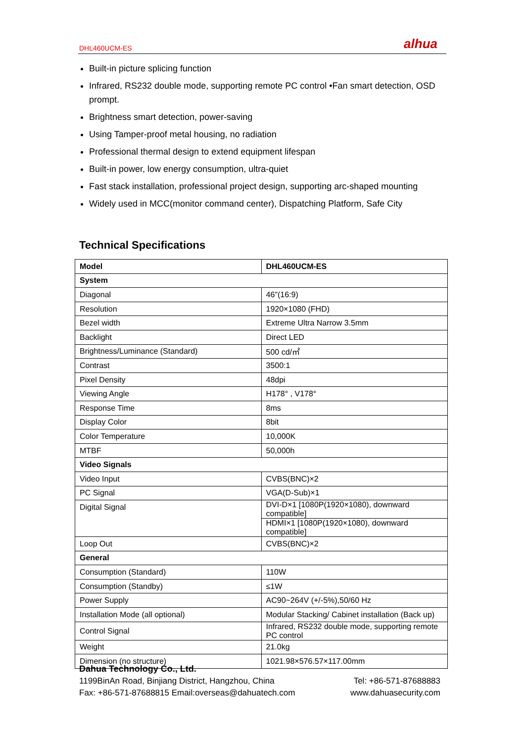DHL460UCM-ES alhua
Built-in picture splicing function
Infrared, RS232 double mode, supporting remote PC control •Fan smart detection, OSD prompt.
Brightness smart detection, power-saving
Using Tamper-proof metal housing, no radiation
Professional thermal design to extend equipment lifespan
Built-in power, low energy consumption, ultra-quiet
Fast stack installation, professional project design, supporting arc-shaped mounting
Widely used in MCC(monitor command center), Dispatching Platform, Safe City
Technical Specifications
| Model | DHL460UCM-ES |
| System | |
| Diagonal | 46"(16:9) |
| Resolution | 1920×1080 (FHD) |
| Bezel width | Extreme Ultra Narrow 3.5mm |
| Backlight | Direct LED |
| Brightness/Luminance (Standard) | 500 cd/㎡ |
| Contrast | 3500:1 |
| Pixel Density | 48dpi |
| Viewing Angle | H178° , V178° |
| Response Time | 8ms |
| Display Color | 8bit |
| Color Temperature | 10,000K |
| MTBF | 50,000h |
| Video Signals | |
| Video Input | CVBS(BNC)×2 |
| PC Signal | VGA(D-Sub)×1 |
| Digital Signal | DVI-D×1 [1080P(1920×1080), downward compatible] |
| | HDMI×1 [1080P(1920×1080), downward compatible] |
| Loop Out | CVBS(BNC)×2 |
| General | |
| Consumption (Standard) | 110W |
| Consumption (Standby) | ≤1W |
| Power Supply | AC90~264V (+/-5%),50/60 Hz |
| Installation Mode (all optional) | Modular Stacking/ Cabinet installation (Back up) |
| Control Signal | Infrared, RS232 double mode, supporting remote PC control |
| Weight | 21.0kg |
| Dimension (no structure) | 1021.98×576.57×117.00mm |
Dahua Technology Co., Ltd.
1199BinAn Road, Binjiang District, Hangzhou, China Tel: +86-571-87688883
Fax: +86-571-87688815 Email:overseas@dahuatech.com www.dahuasecurity.com